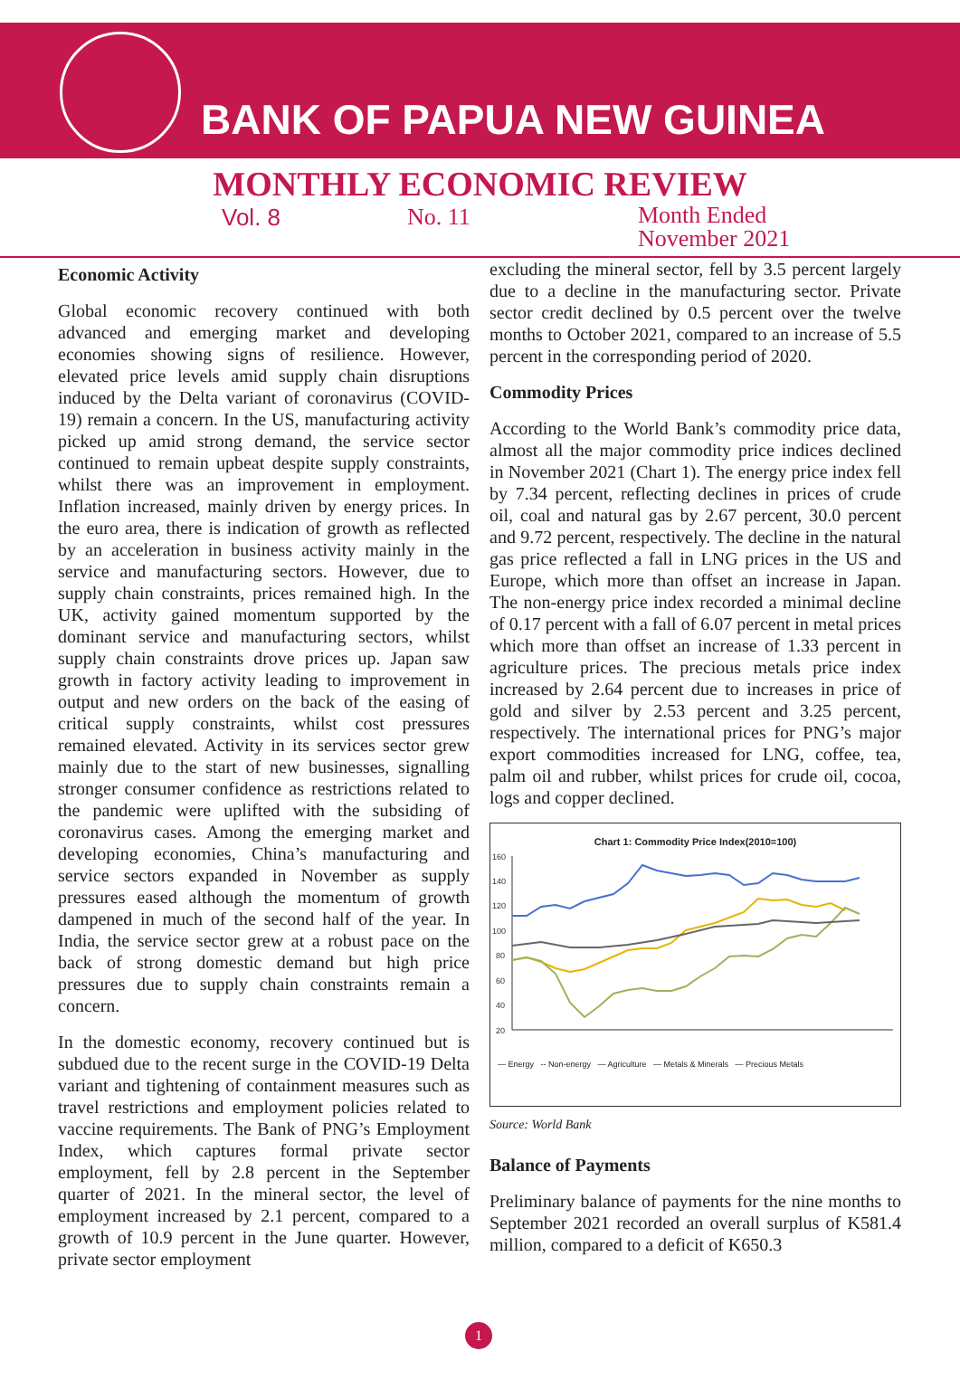BANK OF PAPUA NEW GUINEA
MONTHLY ECONOMIC REVIEW
Vol. 8 No. 11
Month Ended
November 2021
Economic Activity
Global economic recovery continued with both advanced and emerging market and developing economies showing signs of resilience. However, elevated price levels amid supply chain disruptions induced by the Delta variant of coronavirus (COVID-19) remain a concern. In the US, manufacturing activity picked up amid strong demand, the service sector continued to remain upbeat despite supply constraints, whilst there was an improvement in employment. Inflation increased, mainly driven by energy prices. In the euro area, there is indication of growth as reflected by an acceleration in business activity mainly in the service and manufacturing sectors. However, due to supply chain constraints, prices remained high. In the UK, activity gained momentum supported by the dominant service and manufacturing sectors, whilst supply chain constraints drove prices up. Japan saw growth in factory activity leading to improvement in output and new orders on the back of the easing of critical supply constraints, whilst cost pressures remained elevated. Activity in its services sector grew mainly due to the start of new businesses, signalling stronger consumer confidence as restrictions related to the pandemic were uplifted with the subsiding of coronavirus cases. Among the emerging market and developing economies, China’s manufacturing and service sectors expanded in November as supply pressures eased although the momentum of growth dampened in much of the second half of the year. In India, the service sector grew at a robust pace on the back of strong domestic demand but high price pressures due to supply chain constraints remain a concern.
In the domestic economy, recovery continued but is subdued due to the recent surge in the COVID-19 Delta variant and tightening of containment measures such as travel restrictions and employment policies related to vaccine requirements. The Bank of PNG’s Employment Index, which captures formal private sector employment, fell by 2.8 percent in the September quarter of 2021. In the mineral sector, the level of employment increased by 2.1 percent, compared to a growth of 10.9 percent in the June quarter. However, private sector employment
excluding the mineral sector, fell by 3.5 percent largely due to a decline in the manufacturing sector. Private sector credit declined by 0.5 percent over the twelve months to October 2021, compared to an increase of 5.5 percent in the corresponding period of 2020.
Commodity Prices
According to the World Bank’s commodity price data, almost all the major commodity price indices declined in November 2021 (Chart 1). The energy price index fell by 7.34 percent, reflecting declines in prices of crude oil, coal and natural gas by 2.67 percent, 30.0 percent and 9.72 percent, respectively. The decline in the natural gas price reflected a fall in LNG prices in the US and Europe, which more than offset an increase in Japan. The non-energy price index recorded a minimal decline of 0.17 percent with a fall of 6.07 percent in metal prices which more than offset an increase of 1.33 percent in agriculture prices. The precious metals price index increased by 2.64 percent due to increases in price of gold and silver by 2.53 percent and 3.25 percent, respectively. The international prices for PNG’s major export commodities increased for LNG, coffee, tea, palm oil and rubber, whilst prices for crude oil, cocoa, logs and copper declined.
Chart 1: Commodity Price Index(2010=100)
160
140
120
100
80
60
40
20
— Energy -- Non-energy — Agriculture — Metals & Minerals — Precious Metals
Source: World Bank
Balance of Payments
Preliminary balance of payments for the nine months to September 2021 recorded an overall surplus of K581.4 million, compared to a deficit of K650.3
1